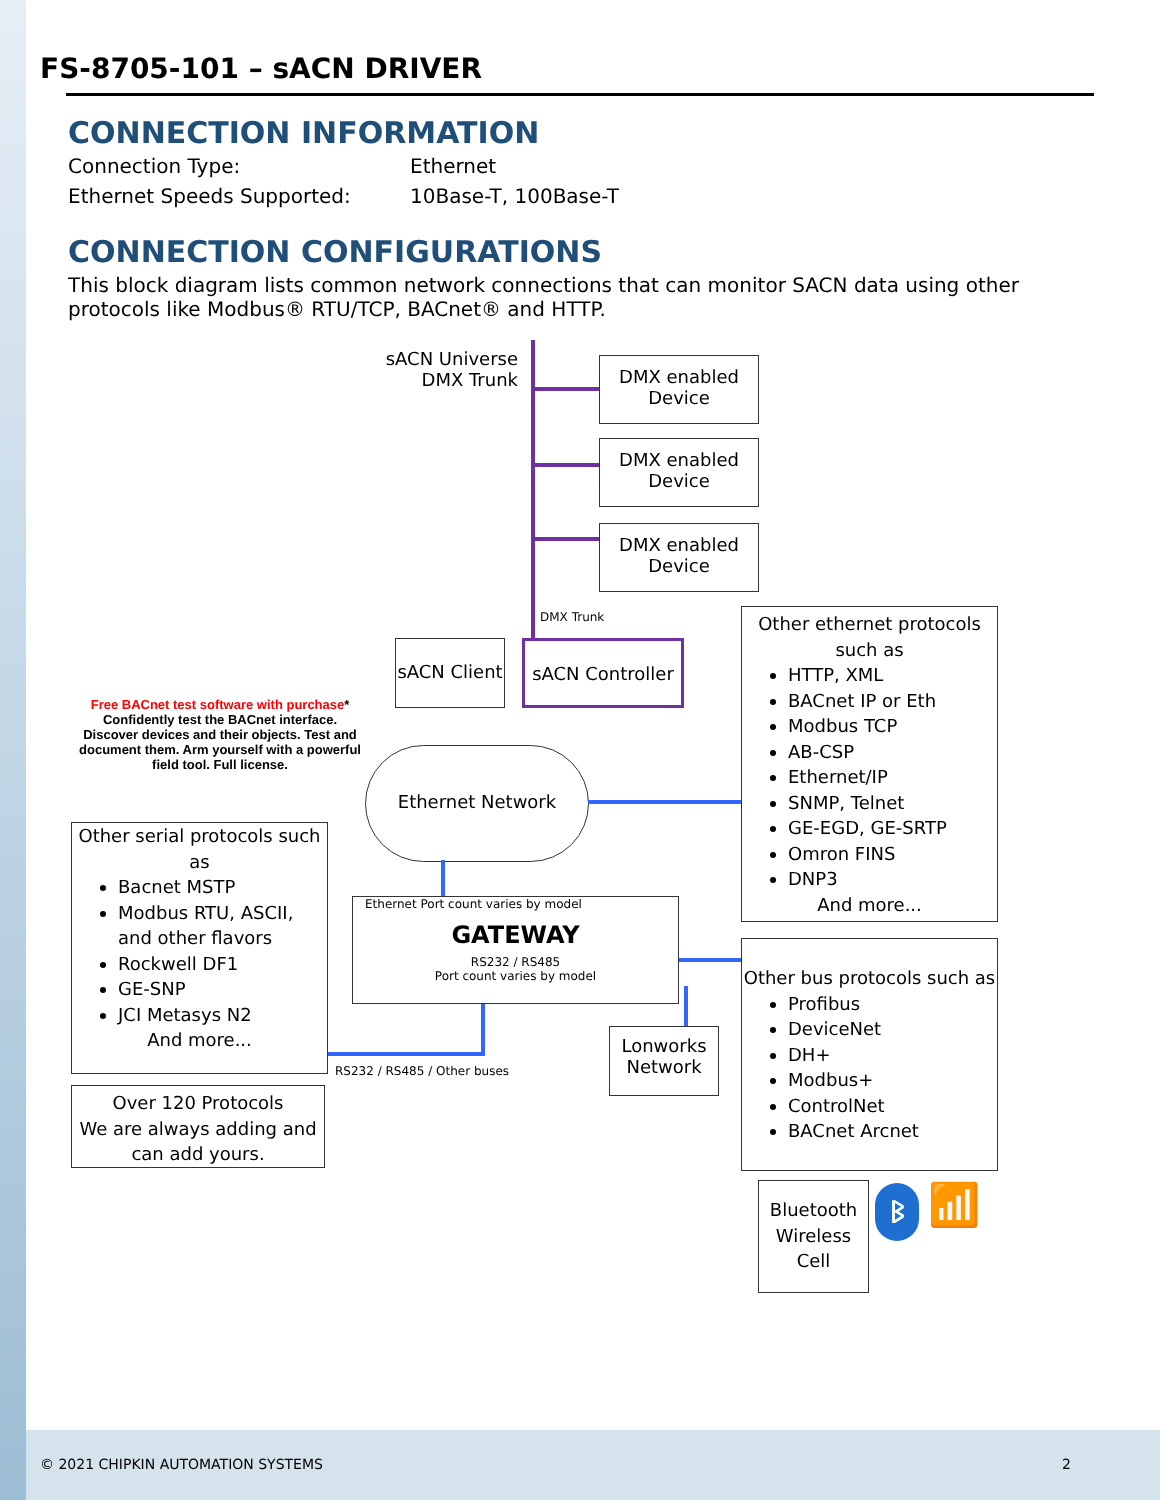FS-8705-101 – sACN DRIVER
CONNECTION INFORMATION
Connection Type: Ethernet
Ethernet Speeds Supported: 10Base-T, 100Base-T
CONNECTION CONFIGURATIONS
This block diagram lists common network connections that can monitor SACN data using other protocols like Modbus® RTU/TCP, BACnet® and HTTP.
sACN Universe
DMX Trunk
DMX enabled Device
DMX enabled Device
DMX enabled Device
DMX Trunk
sACN Client
sACN Controller
Free BACnet test software with purchase* Confidently test the BACnet interface. Discover devices and their objects. Test and document them. Arm yourself with a powerful field tool. Full license.
Ethernet Network
Other ethernet protocols such as
HTTP, XML
BACnet IP or Eth
Modbus TCP
AB-CSP
Ethernet/IP
SNMP, Telnet
GE-EGD, GE-SRTP
Omron FINS
DNP3
And more...
Other serial protocols such as
Bacnet MSTP
Modbus RTU, ASCII, and other flavors
Rockwell DF1
GE-SNP
JCI Metasys N2
And more...
Ethernet Port count varies by model
GATEWAY
RS232 / RS485
Port count varies by model
RS232 / RS485 / Other buses
Lonworks Network
Other bus protocols such as
Profibus
DeviceNet
DH+
Modbus+
ControlNet
BACnet Arcnet
Over 120 Protocols
We are always adding and can add yours.
Bluetooth Wireless Cell
ᛒ 📶
© 2021 CHIPKIN AUTOMATION SYSTEMS
2